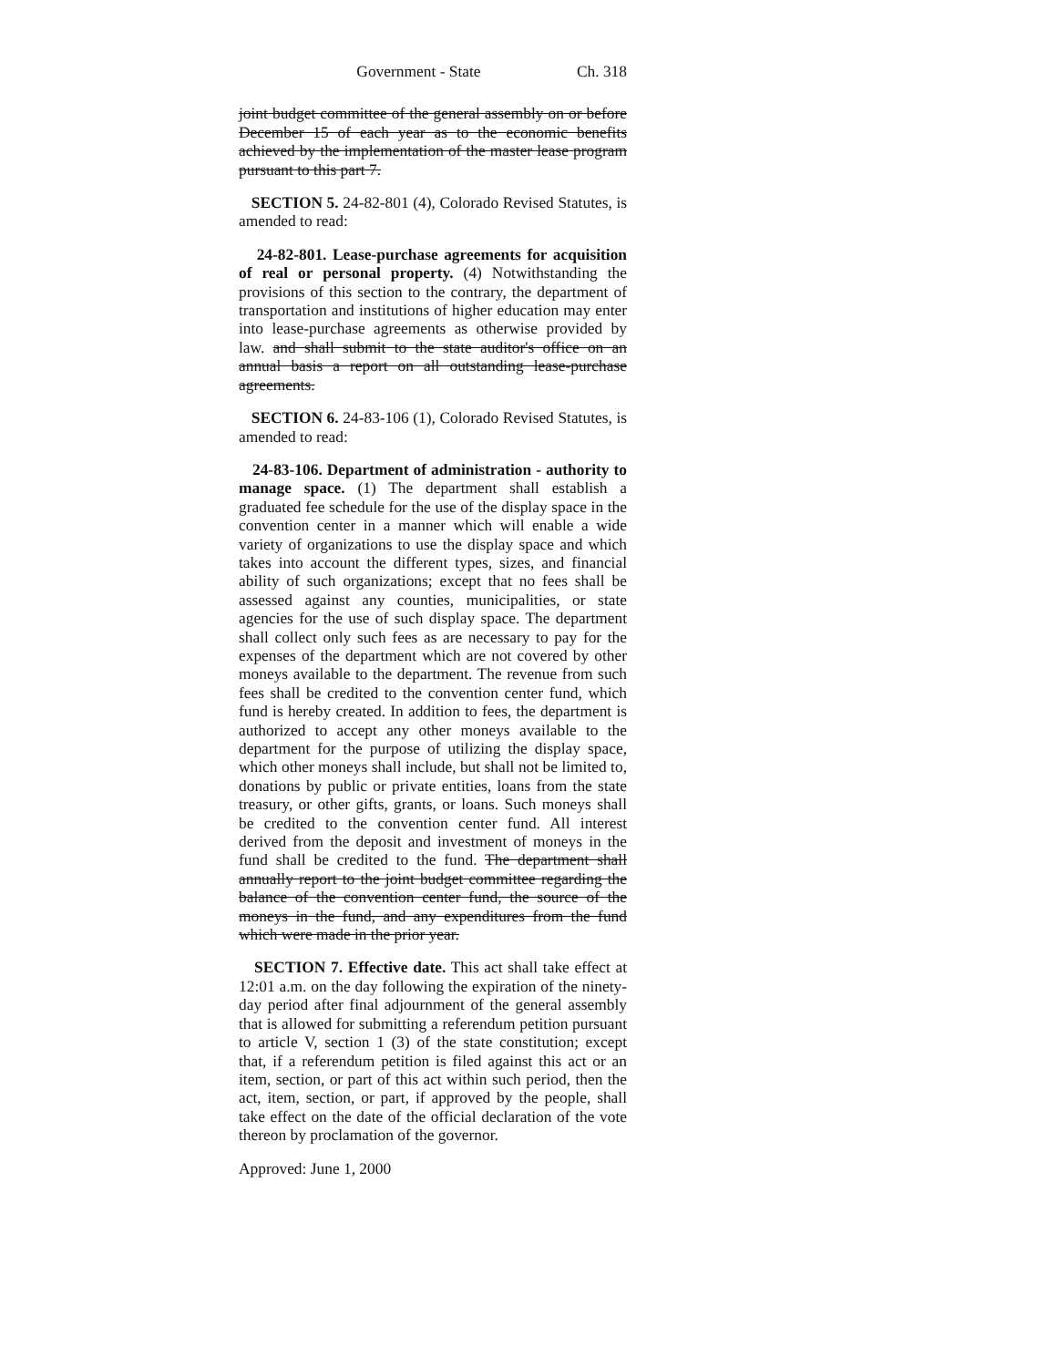Government - State Ch. 318
joint budget committee of the general assembly on or before December 15 of each year as to the economic benefits achieved by the implementation of the master lease program pursuant to this part 7.
SECTION 5. 24-82-801 (4), Colorado Revised Statutes, is amended to read:
24-82-801. Lease-purchase agreements for acquisition of real or personal property. (4) Notwithstanding the provisions of this section to the contrary, the department of transportation and institutions of higher education may enter into lease-purchase agreements as otherwise provided by law. and shall submit to the state auditor's office on an annual basis a report on all outstanding lease-purchase agreements.
SECTION 6. 24-83-106 (1), Colorado Revised Statutes, is amended to read:
24-83-106. Department of administration - authority to manage space. (1) The department shall establish a graduated fee schedule for the use of the display space in the convention center in a manner which will enable a wide variety of organizations to use the display space and which takes into account the different types, sizes, and financial ability of such organizations; except that no fees shall be assessed against any counties, municipalities, or state agencies for the use of such display space. The department shall collect only such fees as are necessary to pay for the expenses of the department which are not covered by other moneys available to the department. The revenue from such fees shall be credited to the convention center fund, which fund is hereby created. In addition to fees, the department is authorized to accept any other moneys available to the department for the purpose of utilizing the display space, which other moneys shall include, but shall not be limited to, donations by public or private entities, loans from the state treasury, or other gifts, grants, or loans. Such moneys shall be credited to the convention center fund. All interest derived from the deposit and investment of moneys in the fund shall be credited to the fund. The department shall annually report to the joint budget committee regarding the balance of the convention center fund, the source of the moneys in the fund, and any expenditures from the fund which were made in the prior year.
SECTION 7. Effective date. This act shall take effect at 12:01 a.m. on the day following the expiration of the ninety-day period after final adjournment of the general assembly that is allowed for submitting a referendum petition pursuant to article V, section 1 (3) of the state constitution; except that, if a referendum petition is filed against this act or an item, section, or part of this act within such period, then the act, item, section, or part, if approved by the people, shall take effect on the date of the official declaration of the vote thereon by proclamation of the governor.
Approved: June 1, 2000